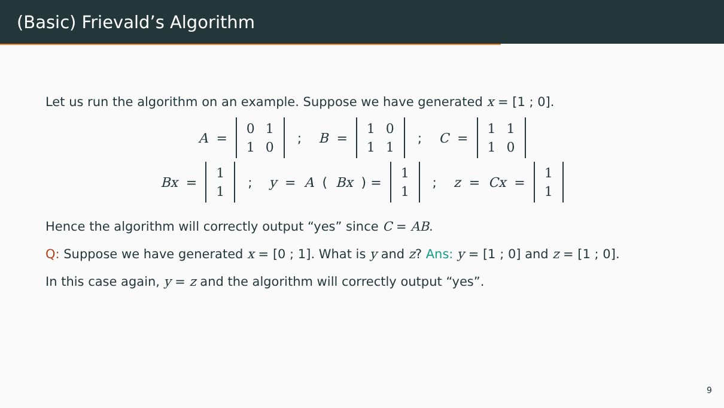(Basic) Frievald’s Algorithm
Let us run the algorithm on an example. Suppose we have generated x = [1 ; 0].
A =
| 0 | 1 |
| 1 | 0 |
; B =
| 1 | 0 |
| 1 | 1 |
; C =
| 1 | 1 |
| 1 | 0 |
Bx =
| 1 |
| 1 |
; y = A (Bx) =
| 1 |
| 1 |
; z = Cx =
| 1 |
| 1 |
Hence the algorithm will correctly output “yes” since C = AB.
Q: Suppose we have generated x = [0 ; 1]. What is y and z? Ans: y = [1 ; 0] and z = [1 ; 0].
In this case again, y = z and the algorithm will correctly output “yes”.
9